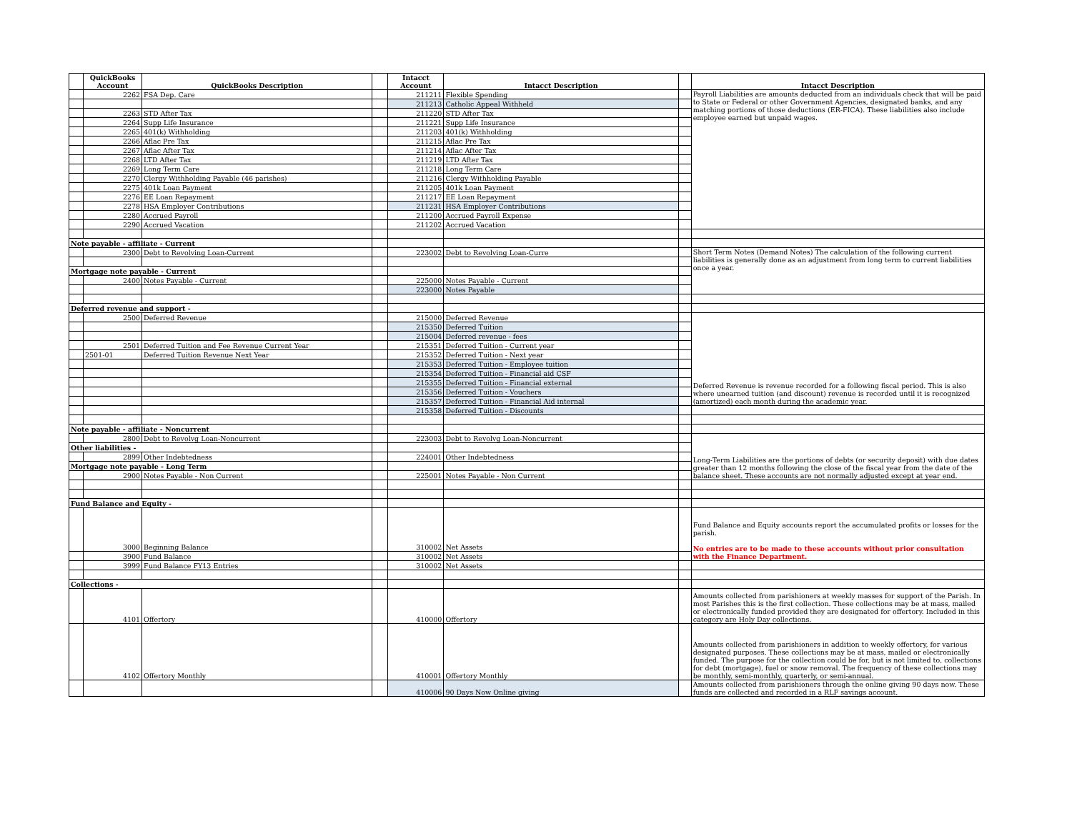| | QuickBooks Account | QuickBooks Description | | Intacct Account | Intacct Description | | Intacct Description |
| --- | --- | --- | --- | --- | --- | --- | --- |
| | 2262 | FSA Dep. Care | | 211211 | Flexible Spending | | Payroll Liabilities are amounts deducted from an individuals check that will be paid to State or Federal or other Government Agencies, designated banks, and any matching portions of those deductions (ER-FICA). These liabilities also include employee earned but unpaid wages. |
| | | | | 211213 | Catholic Appeal Withheld | | |
| | 2263 | STD After Tax | | 211220 | STD After Tax | | |
| | 2264 | Supp Life Insurance | | 211221 | Supp Life Insurance | | |
| | 2265 | 401(k) Withholding | | 211203 | 401(k) Withholding | | |
| | 2266 | Aflac Pre Tax | | 211215 | Aflac Pre Tax | | |
| | 2267 | Aflac After Tax | | 211214 | Aflac After Tax | | |
| | 2268 | LTD After Tax | | 211219 | LTD After Tax | | |
| | 2269 | Long Term Care | | 211218 | Long Term Care | | |
| | 2270 | Clergy Withholding Payable (46 parishes) | | 211216 | Clergy Withholding Payable | | |
| | 2275 | 401k Loan Payment | | 211205 | 401k Loan Payment | | |
| | 2276 | EE Loan Repayment | | 211217 | EE Loan Repayment | | |
| | 2278 | HSA Employer Contributions | | 211231 | HSA Employer Contributions | | |
| | 2280 | Accrued Payroll | | 211200 | Accrued Payroll Expense | | |
| | 2290 | Accrued Vacation | | 211202 | Accrued Vacation | | |
| Note payable - affiliate - Current | | | | | | | |
| | 2300 | Debt to Revolving Loan-Current | | 223002 | Debt to Revolving Loan-Curre | | Short Term Notes (Demand Notes) The calculation of the following current liabilities is generally done as an adjustment from long term to current liabilities once a year. |
| Mortgage note payable - Current | | | | | | | |
| | 2400 | Notes Payable - Current | | 225000 | Notes Payable - Current | | |
| | | | | 223000 | Notes Payable | | |
| Deferred revenue and support - | | | | | | | |
| | 2500 | Deferred Revenue | | 215000 | Deferred Revenue | | Deferred Revenue is revenue recorded for a following fiscal period. This is also where unearned tuition (and discount) revenue is recorded until it is recognized (amortized) each month during the academic year. |
| | | | | 215350 | Deferred Tuition | | |
| | | | | 215004 | Deferred revenue - fees | | |
| | 2501 | Deferred Tuition and Fee Revenue Current Year | | 215351 | Deferred Tuition - Current year | | |
| | 2501-01 | Deferred Tuition Revenue Next Year | | 215352 | Deferred Tuition - Next year | | |
| | | | | 215353 | Deferred Tuition - Employee tuition | | |
| | | | | 215354 | Deferred Tuition - Financial aid CSF | | |
| | | | | 215355 | Deferred Tuition - Financial external | | |
| | | | | 215356 | Deferred Tuition - Vouchers | | |
| | | | | 215357 | Deferred Tuition - Financial Aid internal | | |
| | | | | 215358 | Deferred Tuition - Discounts | | |
| Note payable - affiliate - Noncurrent | | | | | | | |
| | 2800 | Debt to Revolvg Loan-Noncurrent | | 223003 | Debt to Revolvg Loan-Noncurrent | | Long-Term Liabilities are the portions of debts (or security deposit) with due dates greater than 12 months following the close of the fiscal year from the date of the balance sheet. These accounts are not normally adjusted except at year end. |
| Other liabilities - | | | | | | | |
| | 2899 | Other Indebtedness | | 224001 | Other Indebtedness | | |
| Mortgage note payable - Long Term | | | | | | | |
| | 2900 | Notes Payable - Non Current | | 225001 | Notes Payable - Non Current | | |
| Fund Balance and Equity - | | | | | | | |
| | 3000 | Beginning Balance | | 310002 | Net Assets | | Fund Balance and Equity accounts report the accumulated profits or losses for the parish. No entries are to be made to these accounts without prior consultation with the Finance Department. |
| | 3900 | Fund Balance | | 310002 | Net Assets | | |
| | 3999 | Fund Balance FY13 Entries | | 310002 | Net Assets | | |
| Collections - | | | | | | | |
| | 4101 | Offertory | | 410000 | Offertory | | Amounts collected from parishioners at weekly masses for support of the Parish. In most Parishes this is the first collection. These collections may be at mass, mailed or electronically funded provided they are designated for offertory. Included in this category are Holy Day collections. |
| | 4102 | Offertory Monthly | | 410001 | Offertory Monthly | | Amounts collected from parishioners in addition to weekly offertory, for various designated purposes. These collections may be at mass, mailed or electronically funded. The purpose for the collection could be for, but is not limited to, collections for debt (mortgage), fuel or snow removal. The frequency of these collections may be monthly, semi-monthly, quarterly, or semi-annual. |
| | | | | 410006 | 90 Days Now Online giving | | Amounts collected from parishioners through the online giving 90 days now. These funds are collected and recorded in a RLF savings account. |